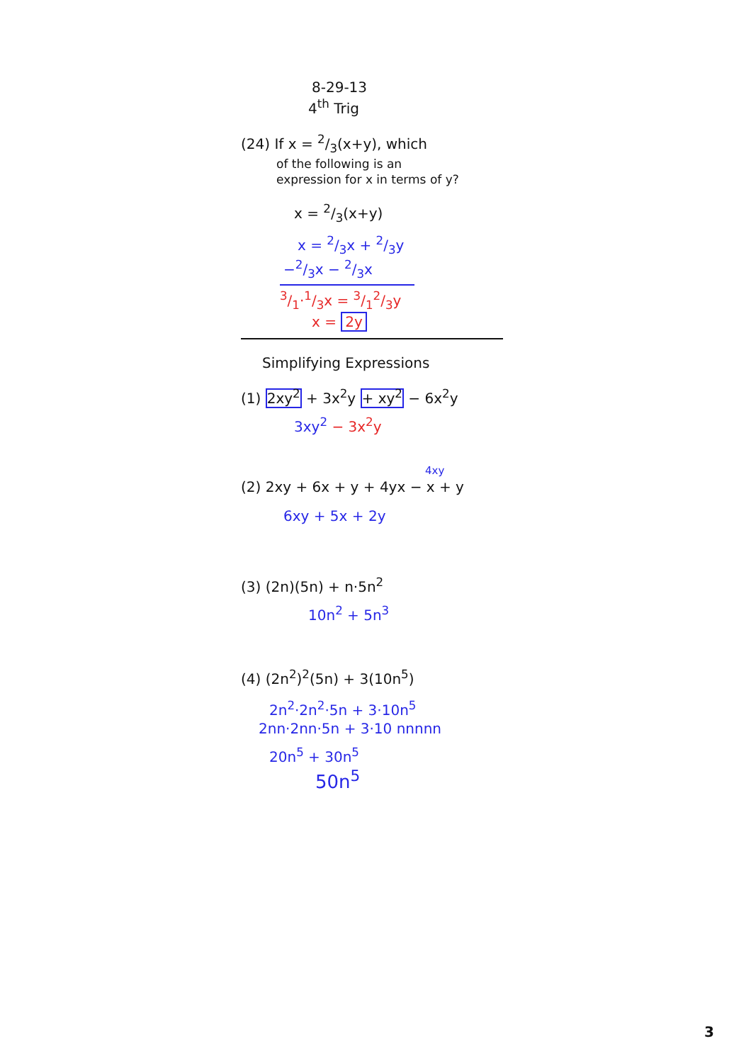8-29-13
4<sup>th</sup> Trig
(24) If x = 2/3(x+y), which
of the following is an
expression for x in terms of y?
x = 2/3(x+y)
x = 2/3x + 2/3y
−2/3x − 2/3x
3/1·1/3x = 3/12/3y
x = 2y
Simplifying Expressions
(1) 2xy<sup>2</sup> + 3x<sup>2</sup>y + xy<sup>2</sup> − 6x<sup>2</sup>y
3xy<sup>2</sup> − 3x<sup>2</sup>y
4xy
(2) 2xy + 6x + y + 4yx − x + y
6xy + 5x + 2y
(3) (2n)(5n) + n·5n<sup>2</sup>
10n<sup>2</sup> + 5n<sup>3</sup>
(4) (2n<sup>2</sup>)<sup>2</sup>(5n) + 3(10n<sup>5</sup>)
2n<sup>2</sup>·2n<sup>2</sup>·5n + 3·10n<sup>5</sup>
2nn·2nn·5n + 3·10 nnnnn
20n<sup>5</sup> + 30n<sup>5</sup>
50n<sup>5</sup>
3